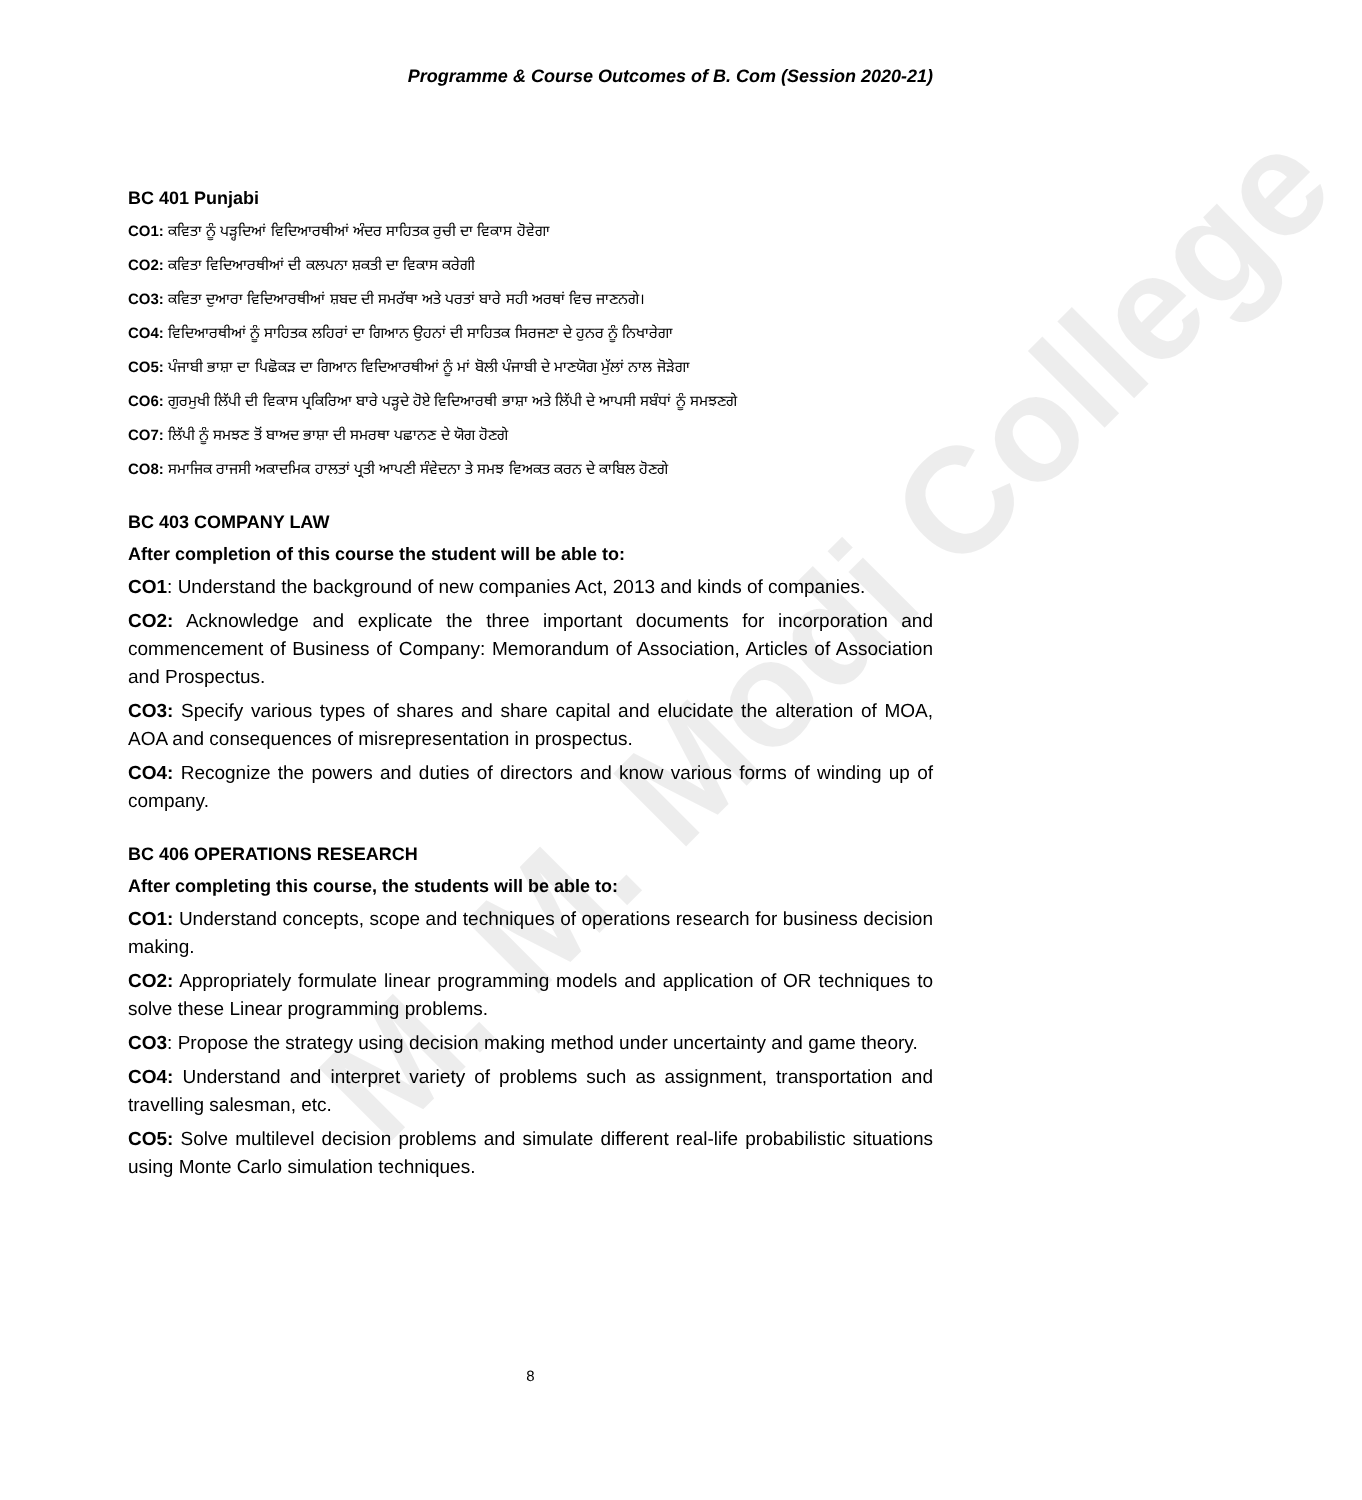M. M. Modi College
Programme & Course Outcomes of B. Com (Session 2020-21)
BC 401 Punjabi
CO1: ਕਵਿਤਾ ਨੂੰ ਪੜ੍ਹਦਿਆਂ ਵਿਦਿਆਰਥੀਆਂ ਅੰਦਰ ਸਾਹਿਤਕ ਰੁਚੀ ਦਾ ਵਿਕਾਸ ਹੋਵੇਗਾ
CO2: ਕਵਿਤਾ ਵਿਦਿਆਰਥੀਆਂ ਦੀ ਕਲਪਨਾ ਸ਼ਕਤੀ ਦਾ ਵਿਕਾਸ ਕਰੇਗੀ
CO3: ਕਵਿਤਾ ਦੁਆਰਾ ਵਿਦਿਆਰਥੀਆਂ ਸ਼ਬਦ ਦੀ ਸਮਰੱਥਾ ਅਤੇ ਪਰਤਾਂ ਬਾਰੇ ਸਹੀ ਅਰਥਾਂ ਵਿਚ ਜਾਣਨਗੇ।
CO4: ਵਿਦਿਆਰਥੀਆਂ ਨੂੰ ਸਾਹਿਤਕ ਲਹਿਰਾਂ ਦਾ ਗਿਆਨ ਉਹਨਾਂ ਦੀ ਸਾਹਿਤਕ ਸਿਰਜਣਾ ਦੇ ਹੁਨਰ ਨੂੰ ਨਿਖਾਰੇਗਾ
CO5: ਪੰਜਾਬੀ ਭਾਸ਼ਾ ਦਾ ਪਿਛੋਕੜ ਦਾ ਗਿਆਨ ਵਿਦਿਆਰਥੀਆਂ ਨੂੰ ਮਾਂ ਬੋਲੀ ਪੰਜਾਬੀ ਦੇ ਮਾਣਯੋਗ ਮੁੱਲਾਂ ਨਾਲ ਜੋੜੇਗਾ
CO6: ਗੁਰਮੁਖੀ ਲਿੱਪੀ ਦੀ ਵਿਕਾਸ ਪ੍ਰਕਿਰਿਆ ਬਾਰੇ ਪੜ੍ਹਦੇ ਹੋਏ ਵਿਦਿਆਰਥੀ ਭਾਸ਼ਾ ਅਤੇ ਲਿੱਪੀ ਦੇ ਆਪਸੀ ਸਬੰਧਾਂ ਨੂੰ ਸਮਝਣਗੇ
CO7: ਲਿੱਪੀ ਨੂੰ ਸਮਝਣ ਤੋਂ ਬਾਅਦ ਭਾਸ਼ਾ ਦੀ ਸਮਰਥਾ ਪਛਾਨਣ ਦੇ ਯੋਗ ਹੋਣਗੇ
CO8: ਸਮਾਜਿਕ ਰਾਜਸੀ ਅਕਾਦਮਿਕ ਹਾਲਤਾਂ ਪ੍ਰਤੀ ਆਪਣੀ ਸੰਵੇਦਨਾ ਤੇ ਸਮਝ ਵਿਅਕਤ ਕਰਨ ਦੇ ਕਾਬਿਲ ਹੋਣਗੇ
BC 403 COMPANY LAW
After completion of this course the student will be able to:
CO1: Understand the background of new companies Act, 2013 and kinds of companies.
CO2: Acknowledge and explicate the three important documents for incorporation and commencement of Business of Company: Memorandum of Association, Articles of Association and Prospectus.
CO3: Specify various types of shares and share capital and elucidate the alteration of MOA, AOA and consequences of misrepresentation in prospectus.
CO4: Recognize the powers and duties of directors and know various forms of winding up of company.
BC 406 OPERATIONS RESEARCH
After completing this course, the students will be able to:
CO1: Understand concepts, scope and techniques of operations research for business decision making.
CO2: Appropriately formulate linear programming models and application of OR techniques to solve these Linear programming problems.
CO3: Propose the strategy using decision making method under uncertainty and game theory.
CO4: Understand and interpret variety of problems such as assignment, transportation and travelling salesman, etc.
CO5: Solve multilevel decision problems and simulate different real-life probabilistic situations using Monte Carlo simulation techniques.
8